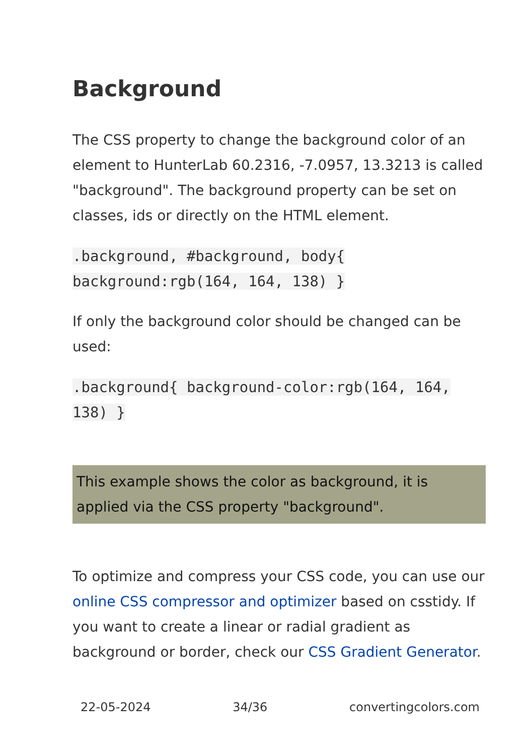Background
The CSS property to change the background color of an element to HunterLab 60.2316, -7.0957, 13.3213 is called "background". The background property can be set on classes, ids or directly on the HTML element.
.background, #background, body{ background:rgb(164, 164, 138) }
If only the background color should be changed can be used:
.background{ background-color:rgb(164, 164, 138) }
This example shows the color as background, it is applied via the CSS property "background".
To optimize and compress your CSS code, you can use our online CSS compressor and optimizer based on csstidy. If you want to create a linear or radial gradient as background or border, check our CSS Gradient Generator.
22-05-2024 34/36 convertingcolors.com